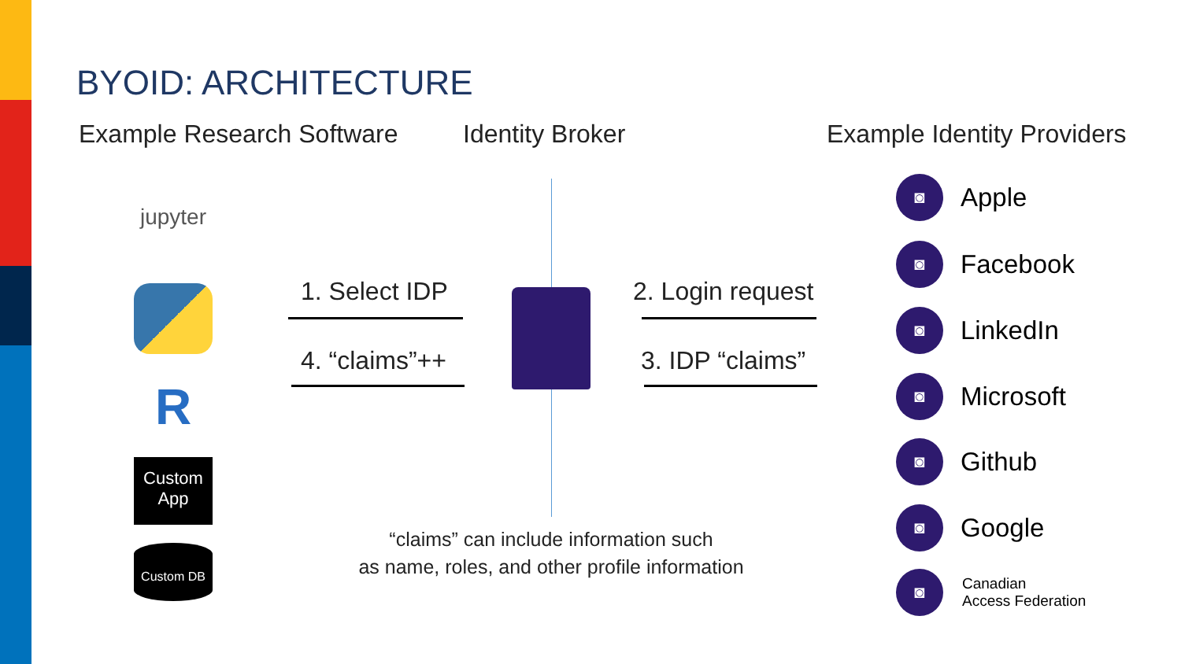BYOID: ARCHITECTURE
Example Research Software Identity Broker Example Identity Providers
jupyter
R
Custom
App
Custom DB
1. Select IDP
4. “claims”++
2. Login request
3. IDP “claims”
“claims” can include information such
as name, roles, and other profile information
◙
Apple
◙
Facebook
◙
LinkedIn
◙
Microsoft
◙
Github
◙
Google
◙
Canadian
Access Federation